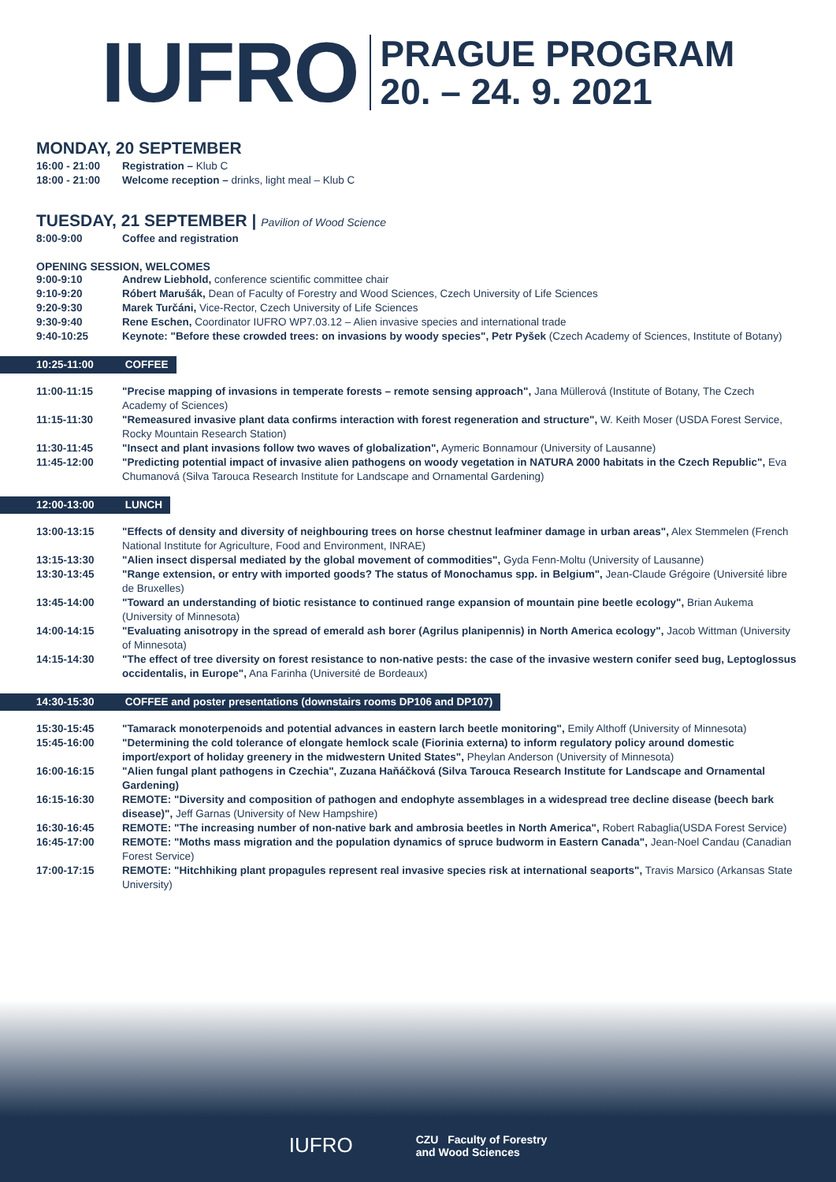IUFRO
PRAGUE PROGRAM
20. – 24. 9. 2021
MONDAY, 20 SEPTEMBER
16:00 - 21:00 Registration – Klub C
18:00 - 21:00 Welcome reception – drinks, light meal – Klub C
TUESDAY, 21 SEPTEMBER | Pavilion of Wood Science
8:00-9:00 Coffee and registration
OPENING SESSION, WELCOMES
9:00-9:10 Andrew Liebhold, conference scientific committee chair
9:10-9:20 Róbert Marušák, Dean of Faculty of Forestry and Wood Sciences, Czech University of Life Sciences
9:20-9:30 Marek Turčáni, Vice-Rector, Czech University of Life Sciences
9:30-9:40 Rene Eschen, Coordinator IUFRO WP7.03.12 – Alien invasive species and international trade
9:40-10:25 Keynote: "Before these crowded trees: on invasions by woody species", Petr Pyšek (Czech Academy of Sciences, Institute of Botany)
10:25-11:00 COFFEE
11:00-11:15 "Precise mapping of invasions in temperate forests – remote sensing approach", Jana Müllerová (Institute of Botany, The Czech Academy of Sciences)
11:15-11:30 "Remeasured invasive plant data confirms interaction with forest regeneration and structure", W. Keith Moser (USDA Forest Service, Rocky Mountain Research Station)
11:30-11:45 "Insect and plant invasions follow two waves of globalization", Aymeric Bonnamour (University of Lausanne)
11:45-12:00 "Predicting potential impact of invasive alien pathogens on woody vegetation in NATURA 2000 habitats in the Czech Republic", Eva Chumanová (Silva Tarouca Research Institute for Landscape and Ornamental Gardening)
12:00-13:00 LUNCH
13:00-13:15 "Effects of density and diversity of neighbouring trees on horse chestnut leafminer damage in urban areas", Alex Stemmelen (French National Institute for Agriculture, Food and Environment, INRAE)
13:15-13:30 "Alien insect dispersal mediated by the global movement of commodities", Gyda Fenn-Moltu (University of Lausanne)
13:30-13:45 "Range extension, or entry with imported goods? The status of Monochamus spp. in Belgium", Jean-Claude Grégoire (Université libre de Bruxelles)
13:45-14:00 "Toward an understanding of biotic resistance to continued range expansion of mountain pine beetle ecology", Brian Aukema (University of Minnesota)
14:00-14:15 "Evaluating anisotropy in the spread of emerald ash borer (Agrilus planipennis) in North America ecology", Jacob Wittman (University of Minnesota)
14:15-14:30 "The effect of tree diversity on forest resistance to non-native pests: the case of the invasive western conifer seed bug, Leptoglossus occidentalis, in Europe", Ana Farinha (Université de Bordeaux)
14:30-15:30 COFFEE and poster presentations (downstairs rooms DP106 and DP107)
15:30-15:45 "Tamarack monoterpenoids and potential advances in eastern larch beetle monitoring", Emily Althoff (University of Minnesota)
15:45-16:00 "Determining the cold tolerance of elongate hemlock scale (Fiorinia externa) to inform regulatory policy around domestic import/export of holiday greenery in the midwestern United States", Pheylan Anderson (University of Minnesota)
16:00-16:15 "Alien fungal plant pathogens in Czechia", Zuzana Haňáčková (Silva Tarouca Research Institute for Landscape and Ornamental Gardening)
16:15-16:30 REMOTE: "Diversity and composition of pathogen and endophyte assemblages in a widespread tree decline disease (beech bark disease)", Jeff Garnas (University of New Hampshire)
16:30-16:45 REMOTE: "The increasing number of non-native bark and ambrosia beetles in North America", Robert Rabaglia(USDA Forest Service)
16:45-17:00 REMOTE: "Moths mass migration and the population dynamics of spruce budworm in Eastern Canada", Jean-Noel Candau (Canadian Forest Service)
17:00-17:15 REMOTE: "Hitchhiking plant propagules represent real invasive species risk at international seaports", Travis Marsico (Arkansas State University)
IUFRO
CZU Faculty of Forestry
and Wood Sciences